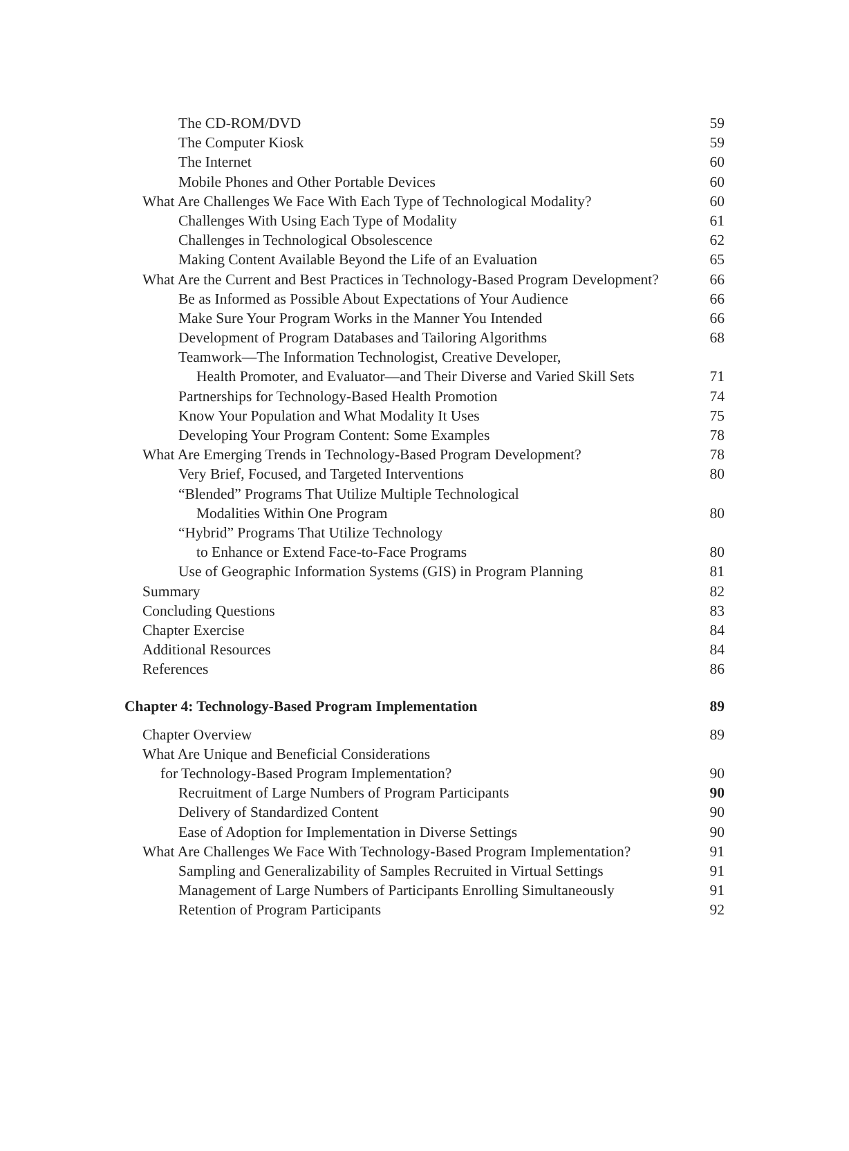The CD-ROM/DVD 59
The Computer Kiosk 59
The Internet 60
Mobile Phones and Other Portable Devices 60
What Are Challenges We Face With Each Type of Technological Modality? 60
Challenges With Using Each Type of Modality 61
Challenges in Technological Obsolescence 62
Making Content Available Beyond the Life of an Evaluation 65
What Are the Current and Best Practices in Technology-Based Program Development? 66
Be as Informed as Possible About Expectations of Your Audience 66
Make Sure Your Program Works in the Manner You Intended 66
Development of Program Databases and Tailoring Algorithms 68
Teamwork—The Information Technologist, Creative Developer,
Health Promoter, and Evaluator—and Their Diverse and Varied Skill Sets 71
Partnerships for Technology-Based Health Promotion 74
Know Your Population and What Modality It Uses 75
Developing Your Program Content: Some Examples 78
What Are Emerging Trends in Technology-Based Program Development? 78
Very Brief, Focused, and Targeted Interventions 80
“Blended” Programs That Utilize Multiple Technological
Modalities Within One Program 80
“Hybrid” Programs That Utilize Technology
to Enhance or Extend Face-to-Face Programs 80
Use of Geographic Information Systems (GIS) in Program Planning 81
Summary 82
Concluding Questions 83
Chapter Exercise 84
Additional Resources 84
References 86
Chapter 4: Technology-Based Program Implementation 89
Chapter Overview 89
What Are Unique and Beneficial Considerations
for Technology-Based Program Implementation? 90
Recruitment of Large Numbers of Program Participants 90
Delivery of Standardized Content 90
Ease of Adoption for Implementation in Diverse Settings 90
What Are Challenges We Face With Technology-Based Program Implementation? 91
Sampling and Generalizability of Samples Recruited in Virtual Settings 91
Management of Large Numbers of Participants Enrolling Simultaneously 91
Retention of Program Participants 92